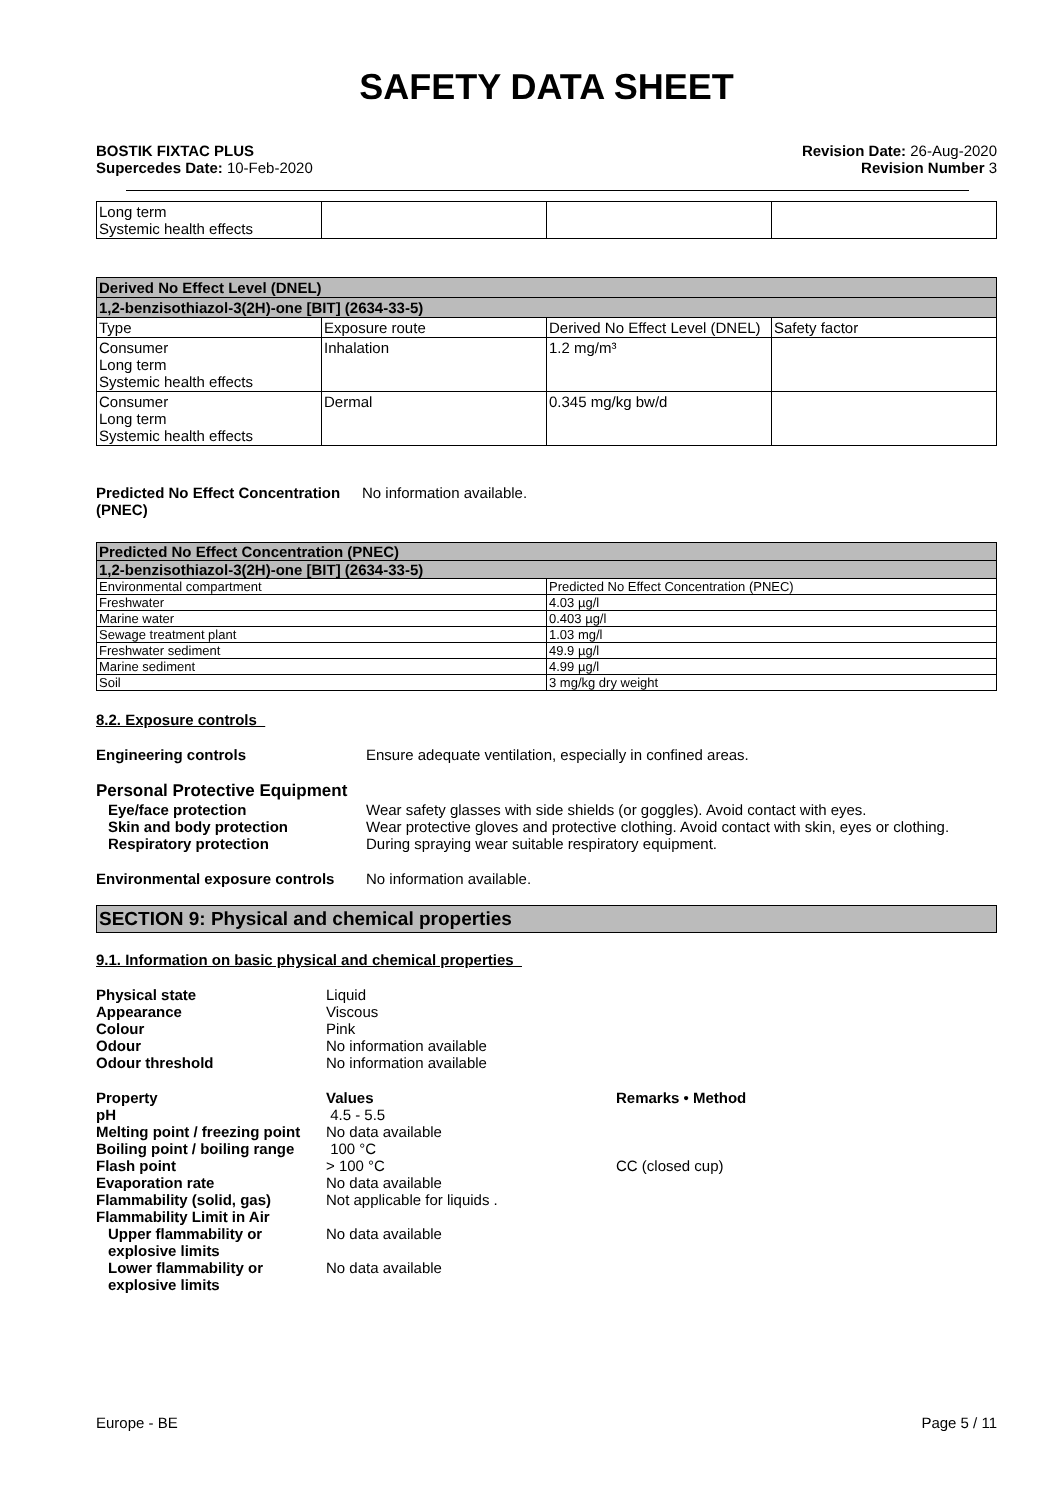SAFETY DATA SHEET
BOSTIK FIXTAC PLUS
Supercedes Date: 10-Feb-2020
Revision Date: 26-Aug-2020
Revision Number 3
| Long term Systemic health effects | | | |
| Derived No Effect Level (DNEL) | | | |
| --- | --- | --- | --- |
| 1,2-benzisothiazol-3(2H)-one [BIT] (2634-33-5) | | | |
| Type | Exposure route | Derived No Effect Level (DNEL) | Safety factor |
| Consumer Long term Systemic health effects | Inhalation | 1.2 mg/m³ | |
| Consumer Long term Systemic health effects | Dermal | 0.345 mg/kg bw/d | |
Predicted No Effect Concentration
(PNEC)
No information available.
| Predicted No Effect Concentration (PNEC) | |
| --- | --- |
| 1,2-benzisothiazol-3(2H)-one [BIT] (2634-33-5) | |
| Environmental compartment | Predicted No Effect Concentration (PNEC) |
| Freshwater | 4.03 µg/l |
| Marine water | 0.403 µg/l |
| Sewage treatment plant | 1.03 mg/l |
| Freshwater sediment | 49.9 µg/l |
| Marine sediment | 4.99 µg/l |
| Soil | 3 mg/kg dry weight |
8.2. Exposure controls
Engineering controls Ensure adequate ventilation, especially in confined areas.
Personal Protective Equipment
Eye/face protection Wear safety glasses with side shields (or goggles). Avoid contact with eyes.
Skin and body protection Wear protective gloves and protective clothing. Avoid contact with skin, eyes or clothing.
Respiratory protection During spraying wear suitable respiratory equipment.
Environmental exposure controls
No information available.
SECTION 9: Physical and chemical properties
9.1. Information on basic physical and chemical properties
| Physical state | Liquid | |
| Appearance | Viscous | |
| Colour | Pink | |
| Odour | No information available | |
| Odour threshold | No information available | |
| Property | Values | Remarks • Method |
| pH | 4.5 - 5.5 | |
| Melting point / freezing point | No data available | |
| Boiling point / boiling range | 100 °C | |
| Flash point | > 100 °C | CC (closed cup) |
| Evaporation rate | No data available | |
| Flammability (solid, gas) | Not applicable for liquids . | |
| Flammability Limit in Air | | |
| Upper flammability or explosive limits | No data available | |
| Lower flammability or explosive limits | No data available | |
Europe - BE Page 5 / 11